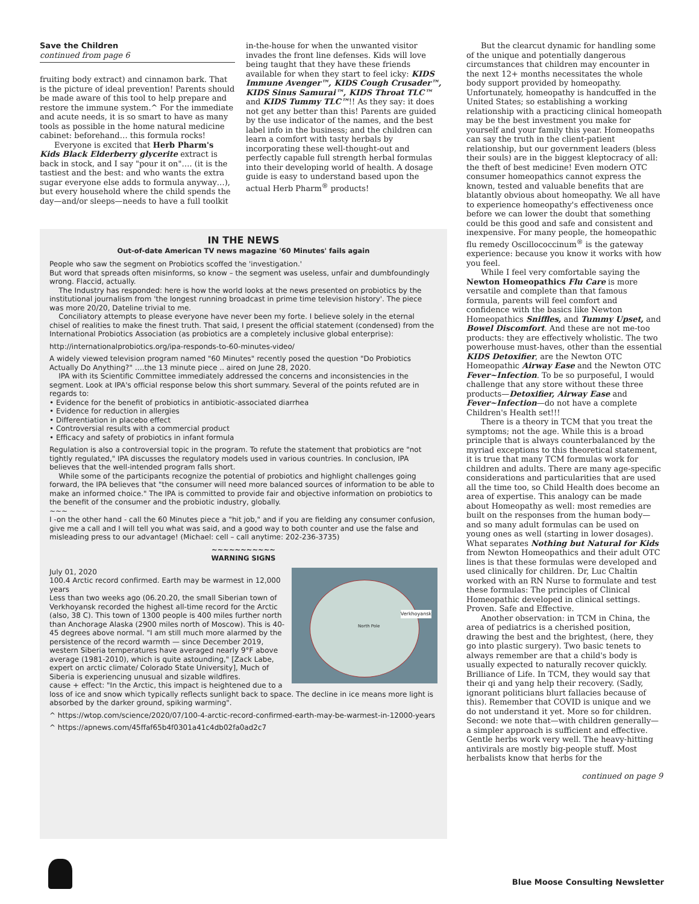Save the Children
continued from page 6
fruiting body extract) and cinnamon bark. That is the picture of ideal prevention! Parents should be made aware of this tool to help prepare and restore the immune system.^ For the immediate and acute needs, it is so smart to have as many tools as possible in the home natural medicine cabinet: beforehand… this formula rocks!
Everyone is excited that Herb Pharm's Kids Black Elderberry glycerite extract is back in stock, and I say "pour it on"…. (it is the tastiest and the best: and who wants the extra sugar everyone else adds to formula anyway…), but every household where the child spends the day—and/or sleeps—needs to have a full toolkit
in-the-house for when the unwanted visitor invades the front line defenses. Kids will love being taught that they have these friends available for when they start to feel icky: KIDS Immune Avenger™, KIDS Cough Crusader™, KIDS Sinus Samurai™, KIDS Throat TLC™ and KIDS Tummy TLC™!! As they say: it does not get any better than this! Parents are guided by the use indicator of the names, and the best label info in the business; and the children can learn a comfort with tasty herbals by incorporating these well-thought-out and perfectly capable full strength herbal formulas into their developing world of health. A dosage guide is easy to understand based upon the actual Herb Pharm<sup>®</sup> products!
IN THE NEWS
Out-of-date American TV news magazine '60 Minutes' fails again
People who saw the segment on Probiotics scoffed the 'investigation.'
But word that spreads often misinforms, so know – the segment was useless, unfair and dumbfoundingly wrong. Flaccid, actually.
The Industry has responded: here is how the world looks at the news presented on probiotics by the institutional journalism from 'the longest running broadcast in prime time television history'. The piece was more 20/20, Dateline trivial to me.
Conciliatory attempts to please everyone have never been my forte. I believe solely in the eternal chisel of realities to make the finest truth. That said, I present the official statement (condensed) from the International Probiotics Association (as probiotics are a completely inclusive global enterprise):
http://internationalprobiotics.org/ipa-responds-to-60-minutes-video/
A widely viewed television program named "60 Minutes" recently posed the question "Do Probiotics Actually Do Anything?" ….the 13 minute piece .. aired on June 28, 2020.
IPA with its Scientific Committee immediately addressed the concerns and inconsistencies in the segment. Look at IPA's official response below this short summary. Several of the points refuted are in regards to:
• Evidence for the benefit of probiotics in antibiotic-associated diarrhea
• Evidence for reduction in allergies
• Differentiation in placebo effect
• Controversial results with a commercial product
• Efficacy and safety of probiotics in infant formula
Regulation is also a controversial topic in the program. To refute the statement that probiotics are "not tightly regulated," IPA discusses the regulatory models used in various countries. In conclusion, IPA believes that the well-intended program falls short.
While some of the participants recognize the potential of probiotics and highlight challenges going forward, the IPA believes that "the consumer will need more balanced sources of information to be able to make an informed choice." The IPA is committed to provide fair and objective information on probiotics to the benefit of the consumer and the probiotic industry, globally.
~~~
I -on the other hand - call the 60 Minutes piece a "hit job," and if you are fielding any consumer confusion, give me a call and I will tell you what was said, and a good way to both counter and use the false and misleading press to our advantage! (Michael: cell – call anytime: 202-236-3735)
~~~~~~~~~~~
WARNING SIGNS
Verkhoyansk
North Pole
July 01, 2020
100.4 Arctic record confirmed. Earth may be warmest in 12,000 years
Less than two weeks ago (06.20.20, the small Siberian town of Verkhoyansk recorded the highest all-time record for the Arctic (also, 38 C). This town of 1300 people is 400 miles further north than Anchorage Alaska (2900 miles north of Moscow). This is 40-45 degrees above normal. "I am still much more alarmed by the persistence of the record warmth — since December 2019, western Siberia temperatures have averaged nearly 9°F above average (1981-2010), which is quite astounding," [Zack Labe, expert on arctic climate/ Colorado State University], Much of Siberia is experiencing unusual and sizable wildfires.
cause + effect: "In the Arctic, this impact is heightened due to a loss of ice and snow which typically reflects sunlight back to space. The decline in ice means more light is absorbed by the darker ground, spiking warming".
^ https://wtop.com/science/2020/07/100-4-arctic-record-confirmed-earth-may-be-warmest-in-12000-years
^ https://apnews.com/45ffaf65b4f0301a41c4db02fa0ad2c7
But the clearcut dynamic for handling some of the unique and potentially dangerous circumstances that children may encounter in the next 12+ months necessitates the whole body support provided by homeopathy. Unfortunately, homeopathy is handcuffed in the United States; so establishing a working relationship with a practicing clinical homeopath may be the best investment you make for yourself and your family this year. Homeopaths can say the truth in the client-patient relationship, but our government leaders (bless their souls) are in the biggest kleptocracy of all: the theft of best medicine! Even modern OTC consumer homeopathics cannot express the known, tested and valuable benefits that are blatantly obvious about homeopathy. We all have to experience homeopathy's effectiveness once before we can lower the doubt that something could be this good and safe and consistent and inexpensive. For many people, the homeopathic flu remedy Oscillococcinum<sup>®</sup> is the gateway experience: because you know it works with how you feel.
While I feel very comfortable saying the Newton Homeopathics Flu Care is more versatile and complete than that famous formula, parents will feel comfort and confidence with the basics like Newton Homeopathics Sniffles, and Tummy Upset, and Bowel Discomfort. And these are not me-too products: they are effectively wholistic. The two powerhouse must-haves, other than the essential KIDS Detoxifier, are the Newton OTC Homeopathic Airway Ease and the Newton OTC Fever~Infection. To be so purposeful, I would challenge that any store without these three products—Detoxifier, Airway Ease and Fever~Infection—do not have a complete Children's Health set!!!
There is a theory in TCM that you treat the symptoms; not the age. While this is a broad principle that is always counterbalanced by the myriad exceptions to this theoretical statement, it is true that many TCM formulas work for children and adults. There are many age-specific considerations and particularities that are used all the time too, so Child Health does become an area of expertise. This analogy can be made about Homeopathy as well: most remedies are built on the responses from the human body—and so many adult formulas can be used on young ones as well (starting in lower dosages). What separates Nothing but Natural for Kids from Newton Homeopathics and their adult OTC lines is that these formulas were developed and used clinically for children. Dr, Luc Chaltin worked with an RN Nurse to formulate and test these formulas: The principles of Clinical Homeopathic developed in clinical settings. Proven. Safe and Effective.
Another observation: in TCM in China, the area of pediatrics is a cherished position, drawing the best and the brightest, (here, they go into plastic surgery). Two basic tenets to always remember are that a child's body is usually expected to naturally recover quickly. Brilliance of Life. In TCM, they would say that their qi and yang help their recovery. (Sadly, ignorant politicians blurt fallacies because of this). Remember that COVID is unique and we do not understand it yet. More so for children. Second: we note that—with children generally—a simpler approach is sufficient and effective. Gentle herbs work very well. The heavy-hitting antivirals are mostly big-people stuff. Most herbalists know that herbs for the
continued on page 9
Blue Moose Consulting Newsletter